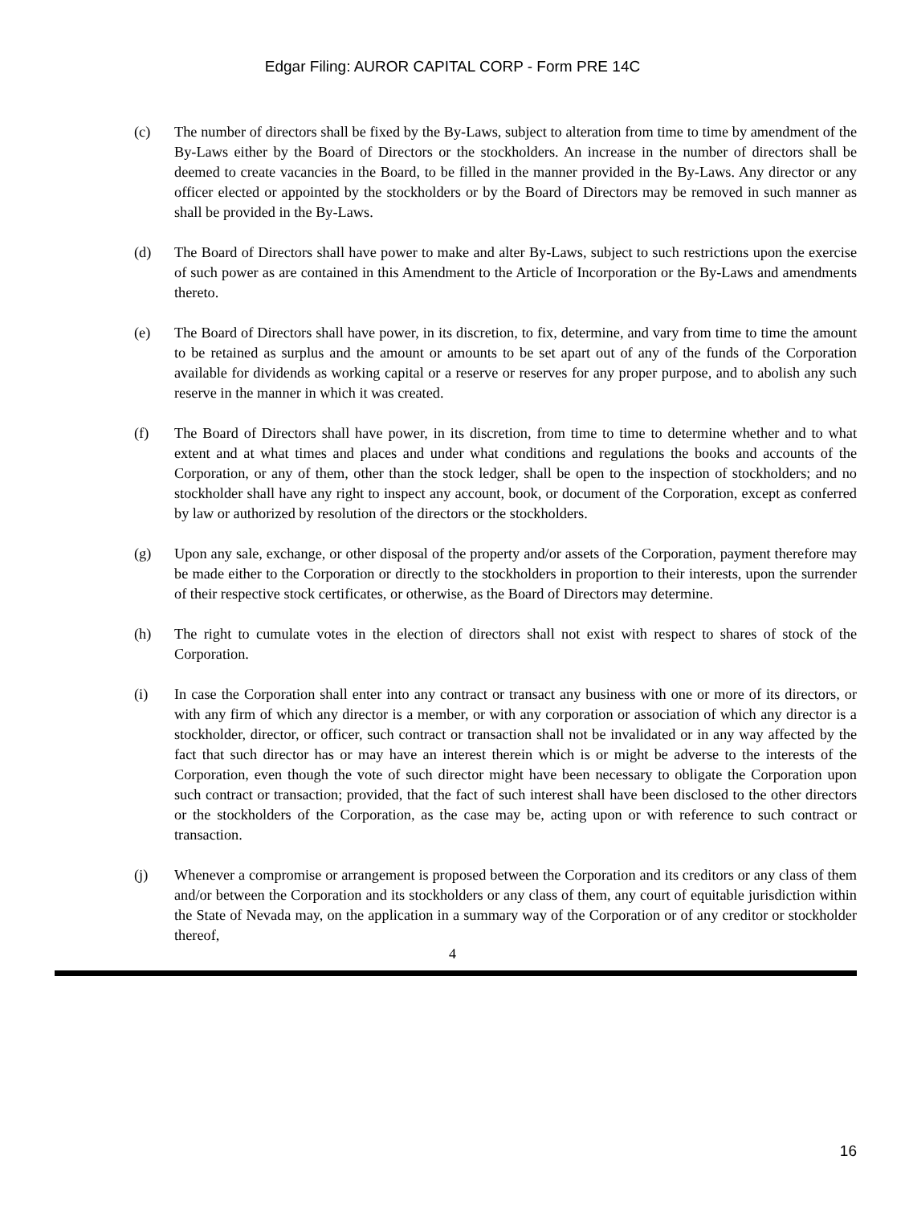Edgar Filing: AUROR CAPITAL CORP - Form PRE 14C
(c) The number of directors shall be fixed by the By-Laws, subject to alteration from time to time by amendment of the By-Laws either by the Board of Directors or the stockholders. An increase in the number of directors shall be deemed to create vacancies in the Board, to be filled in the manner provided in the By-Laws. Any director or any officer elected or appointed by the stockholders or by the Board of Directors may be removed in such manner as shall be provided in the By-Laws.
(d) The Board of Directors shall have power to make and alter By-Laws, subject to such restrictions upon the exercise of such power as are contained in this Amendment to the Article of Incorporation or the By-Laws and amendments thereto.
(e) The Board of Directors shall have power, in its discretion, to fix, determine, and vary from time to time the amount to be retained as surplus and the amount or amounts to be set apart out of any of the funds of the Corporation available for dividends as working capital or a reserve or reserves for any proper purpose, and to abolish any such reserve in the manner in which it was created.
(f) The Board of Directors shall have power, in its discretion, from time to time to determine whether and to what extent and at what times and places and under what conditions and regulations the books and accounts of the Corporation, or any of them, other than the stock ledger, shall be open to the inspection of stockholders; and no stockholder shall have any right to inspect any account, book, or document of the Corporation, except as conferred by law or authorized by resolution of the directors or the stockholders.
(g) Upon any sale, exchange, or other disposal of the property and/or assets of the Corporation, payment therefore may be made either to the Corporation or directly to the stockholders in proportion to their interests, upon the surrender of their respective stock certificates, or otherwise, as the Board of Directors may determine.
(h) The right to cumulate votes in the election of directors shall not exist with respect to shares of stock of the Corporation.
(i) In case the Corporation shall enter into any contract or transact any business with one or more of its directors, or with any firm of which any director is a member, or with any corporation or association of which any director is a stockholder, director, or officer, such contract or transaction shall not be invalidated or in any way affected by the fact that such director has or may have an interest therein which is or might be adverse to the interests of the Corporation, even though the vote of such director might have been necessary to obligate the Corporation upon such contract or transaction; provided, that the fact of such interest shall have been disclosed to the other directors or the stockholders of the Corporation, as the case may be, acting upon or with reference to such contract or transaction.
(j) Whenever a compromise or arrangement is proposed between the Corporation and its creditors or any class of them and/or between the Corporation and its stockholders or any class of them, any court of equitable jurisdiction within the State of Nevada may, on the application in a summary way of the Corporation or of any creditor or stockholder thereof,
4
16